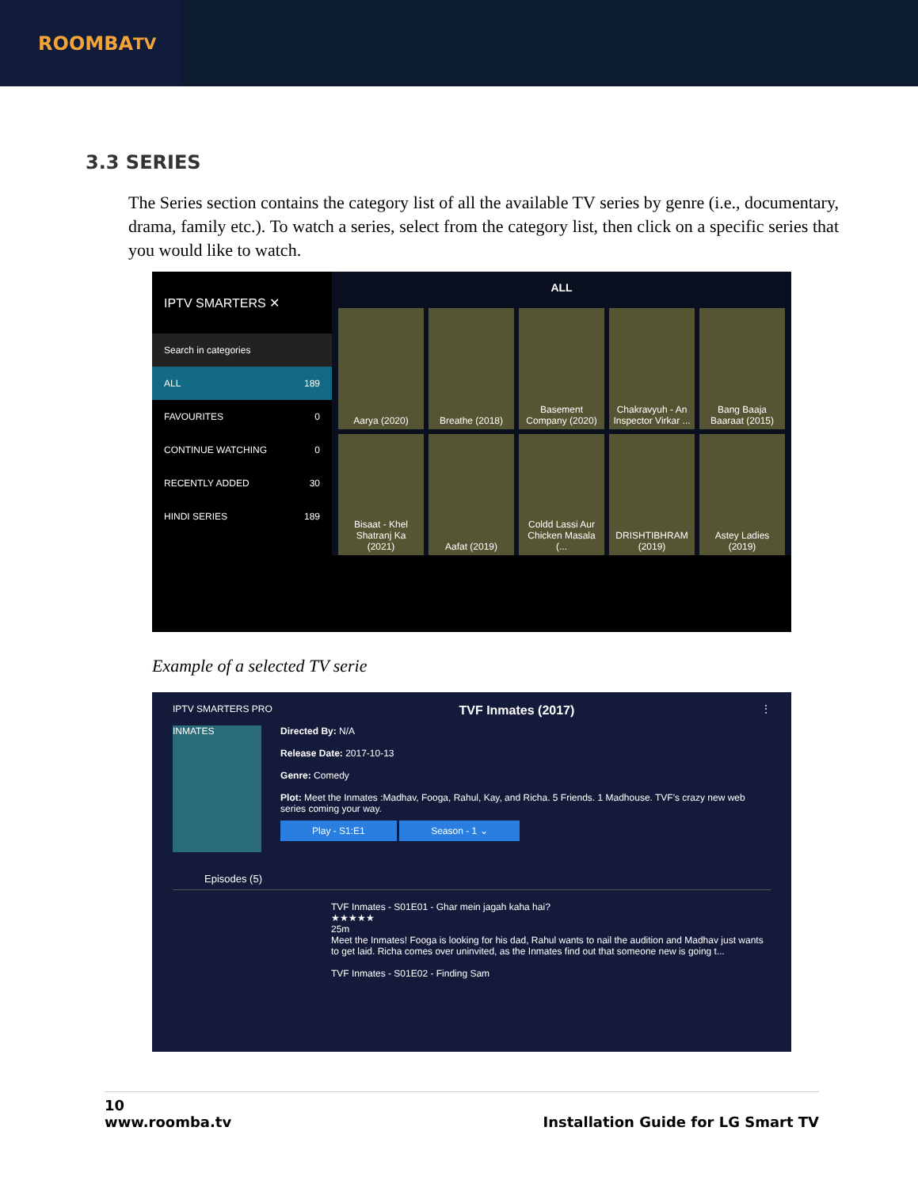ROOMBA<sup>TV</sup>
3.3 SERIES
The Series section contains the category list of all the available TV series by genre (i.e., documentary, drama, family etc.). To watch a series, select from the category list, then click on a specific series that you would like to watch.
IPTV SMARTERS ✕
Search in categories
ALL 189
FAVOURITES 0
CONTINUE WATCHING 0
RECENTLY ADDED 30
HINDI SERIES 189
ALL
Aarya (2020)
Breathe (2018)
Basement Company (2020)
Chakravyuh - An Inspector Virkar ...
Bang Baaja Baaraat (2015)
Bisaat - Khel Shatranj Ka (2021)
Aafat (2019)
Coldd Lassi Aur Chicken Masala (...
DRISHTIBHRAM (2019)
Astey Ladies (2019)
Example of a selected TV serie
IPTV SMARTERS PRO TVF Inmates (2017) ⋮
INMATES
Directed By: N/A
Release Date: 2017-10-13
Genre: Comedy
Plot: Meet the Inmates :Madhav, Fooga, Rahul, Kay, and Richa. 5 Friends. 1 Madhouse. TVF's crazy new web series coming your way.
Play - S1:E1 Season - 1 ⌄
Episodes (5)
TVF Inmates - S01E01 - Ghar mein jagah kaha hai?
★★★★★
25m
Meet the Inmates! Fooga is looking for his dad, Rahul wants to nail the audition and Madhav just wants to get laid. Richa comes over uninvited, as the Inmates find out that someone new is going t...
TVF Inmates - S01E02 - Finding Sam
10
www.roomba.tv Installation Guide for LG Smart TV